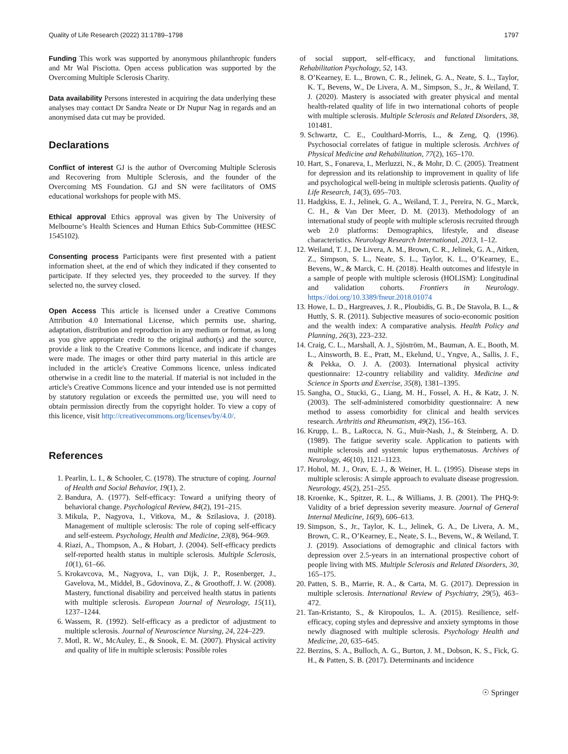Quality of Life Research (2022) 31:1789–1798 1797
Funding This work was supported by anonymous philanthropic funders and Mr Wal Pisciotta. Open access publication was supported by the Overcoming Multiple Sclerosis Charity.
Data availability Persons interested in acquiring the data underlying these analyses may contact Dr Sandra Neate or Dr Nupur Nag in regards and an anonymised data cut may be provided.
Declarations
Conflict of interest GJ is the author of Overcoming Multiple Sclerosis and Recovering from Multiple Sclerosis, and the founder of the Overcoming MS Foundation. GJ and SN were facilitators of OMS educational workshops for people with MS.
Ethical approval Ethics approval was given by The University of Melbourne’s Health Sciences and Human Ethics Sub-Committee (HESC 1545102).
Consenting process Participants were first presented with a patient information sheet, at the end of which they indicated if they consented to participate. If they selected yes, they proceeded to the survey. If they selected no, the survey closed.
Open Access This article is licensed under a Creative Commons Attribution 4.0 International License, which permits use, sharing, adaptation, distribution and reproduction in any medium or format, as long as you give appropriate credit to the original author(s) and the source, provide a link to the Creative Commons licence, and indicate if changes were made. The images or other third party material in this article are included in the article's Creative Commons licence, unless indicated otherwise in a credit line to the material. If material is not included in the article's Creative Commons licence and your intended use is not permitted by statutory regulation or exceeds the permitted use, you will need to obtain permission directly from the copyright holder. To view a copy of this licence, visit http://creativecommons.org/licenses/by/4.0/.
References
1. Pearlin, L. I., & Schooler, C. (1978). The structure of coping. Journal of Health and Social Behavior, 19(1), 2.
2. Bandura, A. (1977). Self-efficacy: Toward a unifying theory of behavioral change. Psychological Review, 84(2), 191–215.
3. Mikula, P., Nagyova, I., Vitkova, M., & Szilasiova, J. (2018). Management of multiple sclerosis: The role of coping self-efficacy and self-esteem. Psychology, Health and Medicine, 23(8), 964–969.
4. Riazi, A., Thompson, A., & Hobart, J. (2004). Self-efficacy predicts self-reported health status in multiple sclerosis. Multiple Sclerosis, 10(1), 61–66.
5. Krokavcova, M., Nagyova, I., van Dijk, J. P., Rosenberger, J., Gavelova, M., Middel, B., Gdovinova, Z., & Groothoff, J. W. (2008). Mastery, functional disability and perceived health status in patients with multiple sclerosis. European Journal of Neurology, 15(11), 1237–1244.
6. Wassem, R. (1992). Self-efficacy as a predictor of adjustment to multiple sclerosis. Journal of Neuroscience Nursing, 24, 224–229.
7. Motl, R. W., McAuley, E., & Snook, E. M. (2007). Physical activity and quality of life in multiple sclerosis: Possible roles
of social support, self-efficacy, and functional limitations. Rehabilitation Psychology, 52, 143.
8. O’Kearney, E. L., Brown, C. R., Jelinek, G. A., Neate, S. L., Taylor, K. T., Bevens, W., De Livera, A. M., Simpson, S., Jr., & Weiland, T. J. (2020). Mastery is associated with greater physical and mental health-related quality of life in two international cohorts of people with multiple sclerosis. Multiple Sclerosis and Related Disorders, 38, 101481.
9. Schwartz, C. E., Coulthard-Morris, L., & Zeng, Q. (1996). Psychosocial correlates of fatigue in multiple sclerosis. Archives of Physical Medicine and Rehabilitation, 77(2), 165–170.
10. Hart, S., Fonareva, I., Merluzzi, N., & Mohr, D. C. (2005). Treatment for depression and its relationship to improvement in quality of life and psychological well-being in multiple sclerosis patients. Quality of Life Research, 14(3), 695–703.
11. Hadgkiss, E. J., Jelinek, G. A., Weiland, T. J., Pereira, N. G., Marck, C. H., & Van Der Meer, D. M. (2013). Methodology of an international study of people with multiple sclerosis recruited through web 2.0 platforms: Demographics, lifestyle, and disease characteristics. Neurology Research International, 2013, 1–12.
12. Weiland, T. J., De Livera, A. M., Brown, C. R., Jelinek, G. A., Aitken, Z., Simpson, S. L., Neate, S. L., Taylor, K. L., O’Kearney, E., Bevens, W., & Marck, C. H. (2018). Health outcomes and lifestyle in a sample of people with multiple sclerosis (HOLISM): Longitudinal and validation cohorts. Frontiers in Neurology. https://doi.org/10.3389/fneur.2018.01074
13. Howe, L. D., Hargreaves, J. R., Ploubidis, G. B., De Stavola, B. L., & Huttly, S. R. (2011). Subjective measures of socio-economic position and the wealth index: A comparative analysis. Health Policy and Planning, 26(3), 223–232.
14. Craig, C. L., Marshall, A. J., Sjöström, M., Bauman, A. E., Booth, M. L., Ainsworth, B. E., Pratt, M., Ekelund, U., Yngve, A., Sallis, J. F., & Pekka, O. J. A. (2003). International physical activity questionnaire: 12-country reliability and validity. Medicine and Science in Sports and Exercise, 35(8), 1381–1395.
15. Sangha, O., Stucki, G., Liang, M. H., Fossel, A. H., & Katz, J. N. (2003). The self-administered comorbidity questionnaire: A new method to assess comorbidity for clinical and health services research. Arthritis and Rheumatism, 49(2), 156–163.
16. Krupp, L. B., LaRocca, N. G., Muir-Nash, J., & Steinberg, A. D. (1989). The fatigue severity scale. Application to patients with multiple sclerosis and systemic lupus erythematosus. Archives of Neurology, 46(10), 1121–1123.
17. Hohol, M. J., Orav, E. J., & Weiner, H. L. (1995). Disease steps in multiple sclerosis: A simple approach to evaluate disease progression. Neurology, 45(2), 251–255.
18. Kroenke, K., Spitzer, R. L., & Williams, J. B. (2001). The PHQ-9: Validity of a brief depression severity measure. Journal of General Internal Medicine, 16(9), 606–613.
19. Simpson, S., Jr., Taylor, K. L., Jelinek, G. A., De Livera, A. M., Brown, C. R., O’Kearney, E., Neate, S. L., Bevens, W., & Weiland, T. J. (2019). Associations of demographic and clinical factors with depression over 2.5-years in an international prospective cohort of people living with MS. Multiple Sclerosis and Related Disorders, 30, 165–175.
20. Patten, S. B., Marrie, R. A., & Carta, M. G. (2017). Depression in multiple sclerosis. International Review of Psychiatry, 29(5), 463–472.
21. Tan-Kristanto, S., & Kiropoulos, L. A. (2015). Resilience, self-efficacy, coping styles and depressive and anxiety symptoms in those newly diagnosed with multiple sclerosis. Psychology Health and Medicine, 20, 635–645.
22. Berzins, S. A., Bulloch, A. G., Burton, J. M., Dobson, K. S., Fick, G. H., & Patten, S. B. (2017). Determinants and incidence
☉ Springer